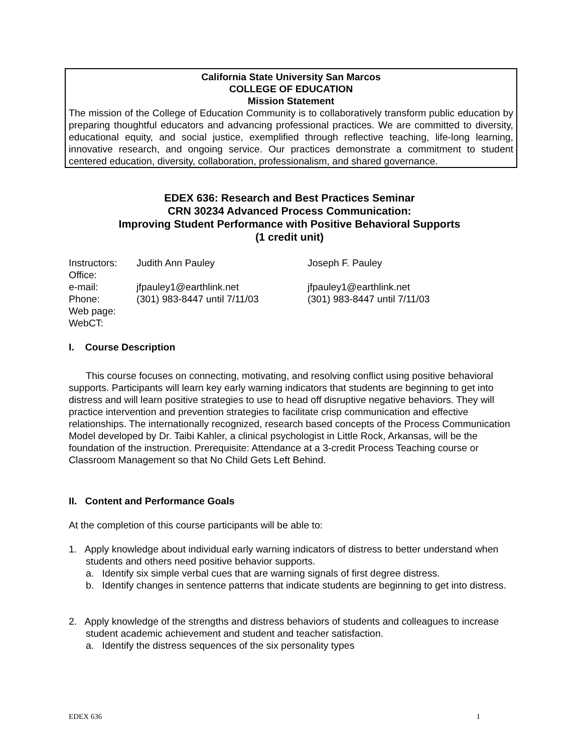California State University San Marcos
COLLEGE OF EDUCATION
Mission Statement
The mission of the College of Education Community is to collaboratively transform public education by preparing thoughtful educators and advancing professional practices. We are committed to diversity, educational equity, and social justice, exemplified through reflective teaching, life-long learning, innovative research, and ongoing service. Our practices demonstrate a commitment to student centered education, diversity, collaboration, professionalism, and shared governance.
EDEX 636: Research and Best Practices Seminar
CRN 30234 Advanced Process Communication:
Improving Student Performance with Positive Behavioral Supports
(1 credit unit)
| Instructors: | Judith Ann Pauley | Joseph F. Pauley |
| Office: | | |
| e-mail: | jfpauley1@earthlink.net | jfpauley1@earthlink.net |
| Phone: | (301) 983-8447 until 7/11/03 | (301) 983-8447 until 7/11/03 |
| Web page: | | |
| WebCT: | | |
I. Course Description
This course focuses on connecting, motivating, and resolving conflict using positive behavioral supports. Participants will learn key early warning indicators that students are beginning to get into distress and will learn positive strategies to use to head off disruptive negative behaviors. They will practice intervention and prevention strategies to facilitate crisp communication and effective relationships. The internationally recognized, research based concepts of the Process Communication Model developed by Dr. Taibi Kahler, a clinical psychologist in Little Rock, Arkansas, will be the foundation of the instruction. Prerequisite: Attendance at a 3-credit Process Teaching course or Classroom Management so that No Child Gets Left Behind.
II. Content and Performance Goals
At the completion of this course participants will be able to:
1. Apply knowledge about individual early warning indicators of distress to better understand when students and others need positive behavior supports.
a. Identify six simple verbal cues that are warning signals of first degree distress.
b. Identify changes in sentence patterns that indicate students are beginning to get into distress.
2. Apply knowledge of the strengths and distress behaviors of students and colleagues to increase student academic achievement and student and teacher satisfaction.
a. Identify the distress sequences of the six personality types
EDEX 636 1